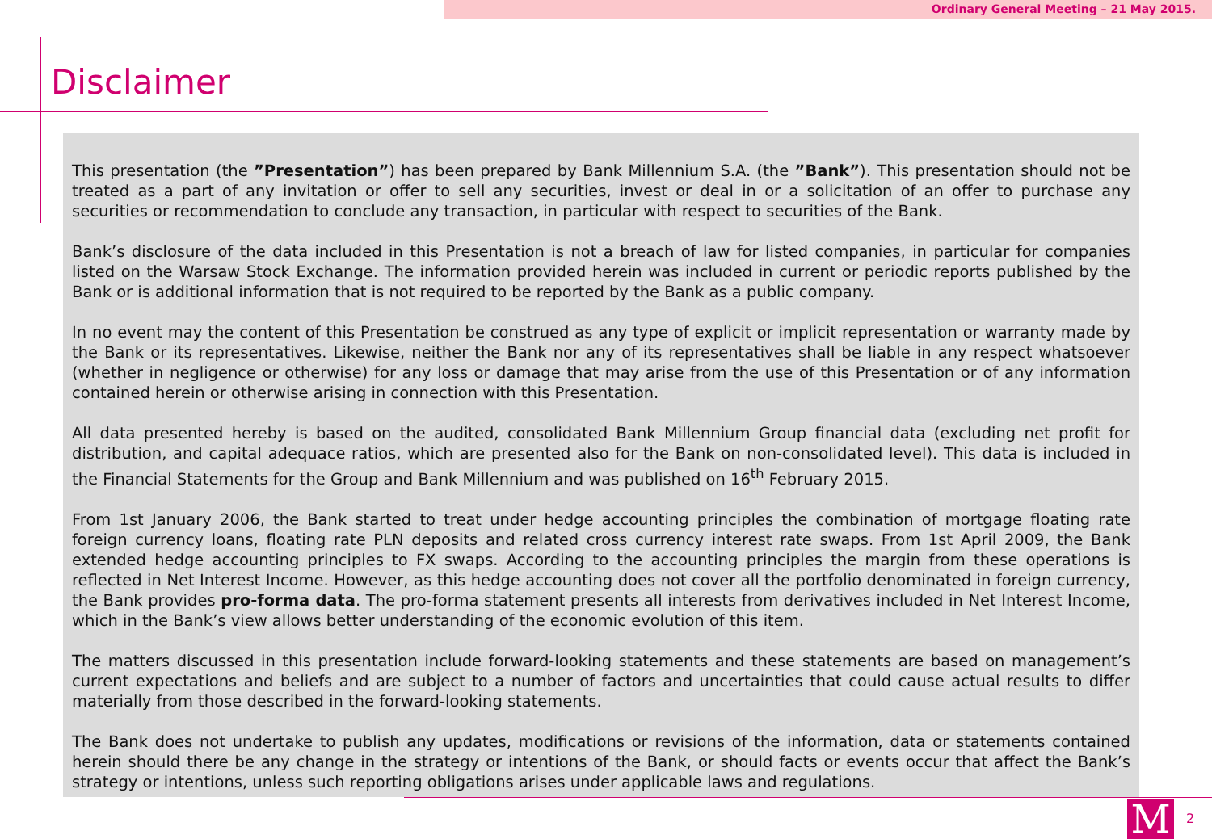Ordinary General Meeting – 21 May 2015.
Disclaimer
This presentation (the ”Presentation”) has been prepared by Bank Millennium S.A. (the ”Bank”). This presentation should not be treated as a part of any invitation or offer to sell any securities, invest or deal in or a solicitation of an offer to purchase any securities or recommendation to conclude any transaction, in particular with respect to securities of the Bank.
Bank’s disclosure of the data included in this Presentation is not a breach of law for listed companies, in particular for companies listed on the Warsaw Stock Exchange. The information provided herein was included in current or periodic reports published by the Bank or is additional information that is not required to be reported by the Bank as a public company.
In no event may the content of this Presentation be construed as any type of explicit or implicit representation or warranty made by the Bank or its representatives. Likewise, neither the Bank nor any of its representatives shall be liable in any respect whatsoever (whether in negligence or otherwise) for any loss or damage that may arise from the use of this Presentation or of any information contained herein or otherwise arising in connection with this Presentation.
All data presented hereby is based on the audited, consolidated Bank Millennium Group financial data (excluding net profit for distribution, and capital adequace ratios, which are presented also for the Bank on non-consolidated level). This data is included in the Financial Statements for the Group and Bank Millennium and was published on 16<sup>th</sup> February 2015.
From 1st January 2006, the Bank started to treat under hedge accounting principles the combination of mortgage floating rate foreign currency loans, floating rate PLN deposits and related cross currency interest rate swaps. From 1st April 2009, the Bank extended hedge accounting principles to FX swaps. According to the accounting principles the margin from these operations is reflected in Net Interest Income. However, as this hedge accounting does not cover all the portfolio denominated in foreign currency, the Bank provides pro-forma data. The pro-forma statement presents all interests from derivatives included in Net Interest Income, which in the Bank’s view allows better understanding of the economic evolution of this item.
The matters discussed in this presentation include forward-looking statements and these statements are based on management’s current expectations and beliefs and are subject to a number of factors and uncertainties that could cause actual results to differ materially from those described in the forward-looking statements.
The Bank does not undertake to publish any updates, modifications or revisions of the information, data or statements contained herein should there be any change in the strategy or intentions of the Bank, or should facts or events occur that affect the Bank’s strategy or intentions, unless such reporting obligations arises under applicable laws and regulations.
M 2